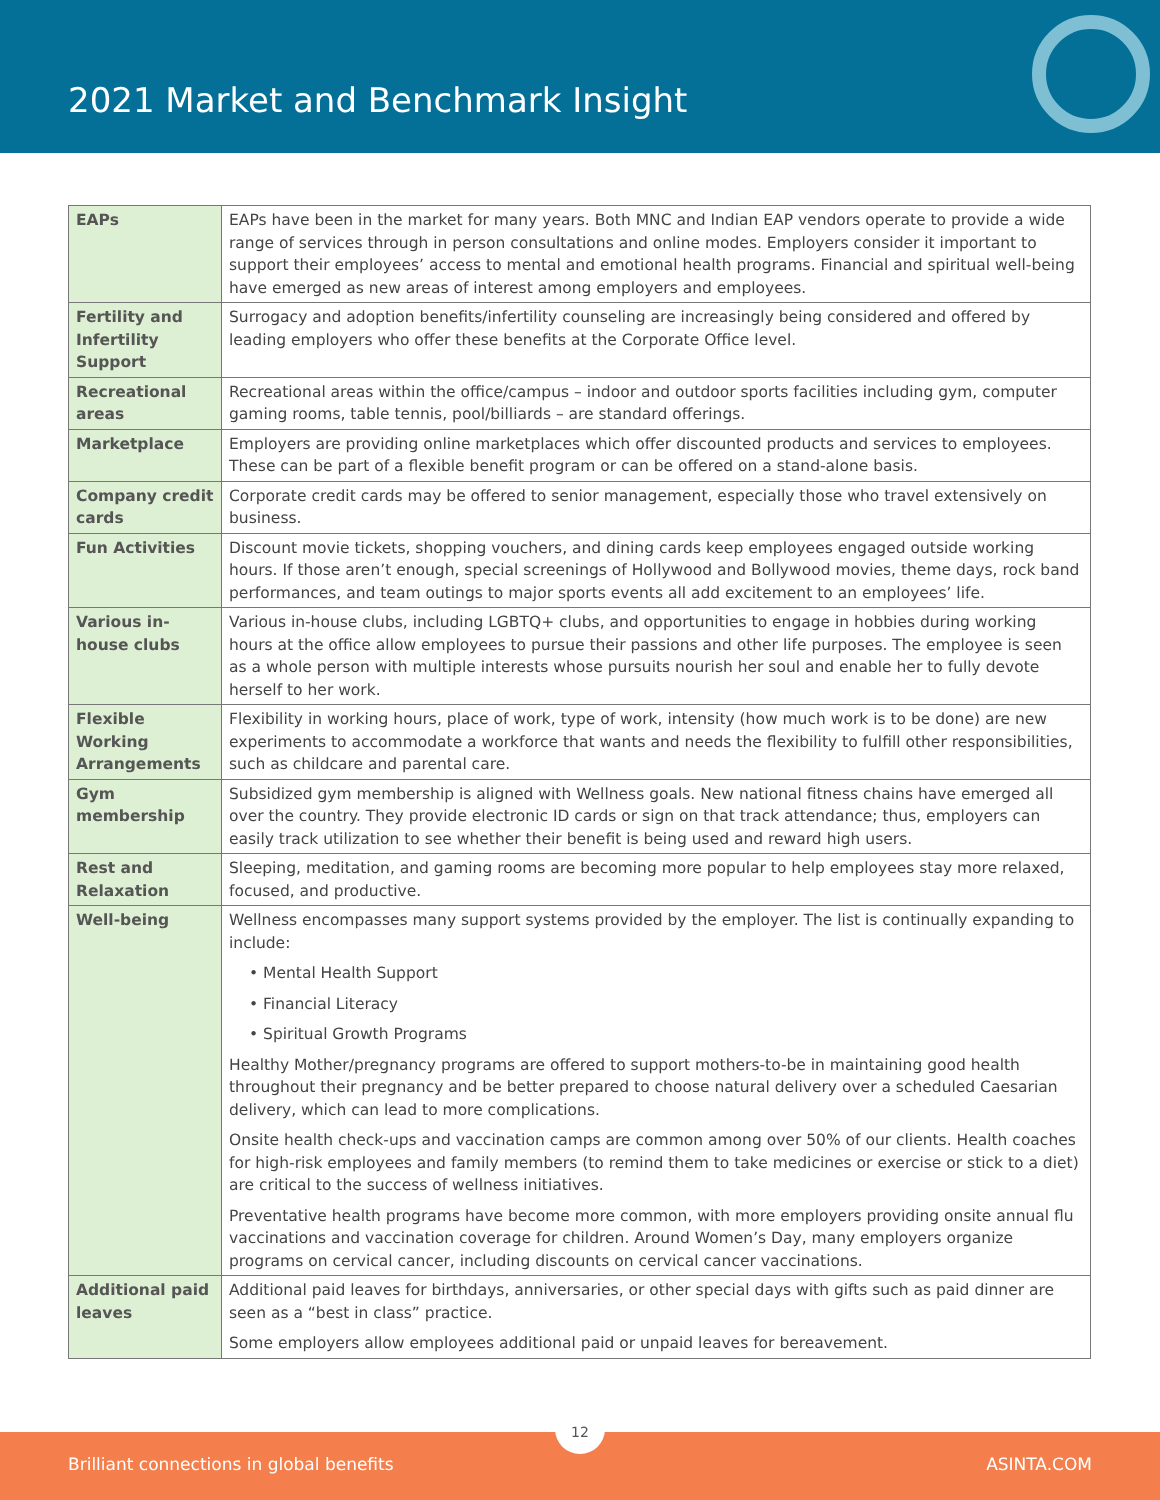2021 Market and Benchmark Insight
| EAPs | EAPs have been in the market for many years. Both MNC and Indian EAP vendors operate to provide a wide range of services through in person consultations and online modes. Employers consider it important to support their employees’ access to mental and emotional health programs. Financial and spiritual well-being have emerged as new areas of interest among employers and employees. |
| Fertility and Infertility Support | Surrogacy and adoption benefits/infertility counseling are increasingly being considered and offered by leading employers who offer these benefits at the Corporate Office level. |
| Recreational areas | Recreational areas within the office/campus – indoor and outdoor sports facilities including gym, computer gaming rooms, table tennis, pool/billiards – are standard offerings. |
| Marketplace | Employers are providing online marketplaces which offer discounted products and services to employees. These can be part of a flexible benefit program or can be offered on a stand-alone basis. |
| Company credit cards | Corporate credit cards may be offered to senior management, especially those who travel extensively on business. |
| Fun Activities | Discount movie tickets, shopping vouchers, and dining cards keep employees engaged outside working hours. If those aren’t enough, special screenings of Hollywood and Bollywood movies, theme days, rock band performances, and team outings to major sports events all add excitement to an employees’ life. |
| Various in-house clubs | Various in-house clubs, including LGBTQ+ clubs, and opportunities to engage in hobbies during working hours at the office allow employees to pursue their passions and other life purposes. The employee is seen as a whole person with multiple interests whose pursuits nourish her soul and enable her to fully devote herself to her work. |
| Flexible Working Arrangements | Flexibility in working hours, place of work, type of work, intensity (how much work is to be done) are new experiments to accommodate a workforce that wants and needs the flexibility to fulfill other responsibilities, such as childcare and parental care. |
| Gym membership | Subsidized gym membership is aligned with Wellness goals. New national fitness chains have emerged all over the country. They provide electronic ID cards or sign on that track attendance; thus, employers can easily track utilization to see whether their benefit is being used and reward high users. |
| Rest and Relaxation | Sleeping, meditation, and gaming rooms are becoming more popular to help employees stay more relaxed, focused, and productive. |
| Well-being | Wellness encompasses many support systems provided by the employer. The list is continually expanding to include: • Mental Health Support • Financial Literacy • Spiritual Growth Programs Healthy Mother/pregnancy programs are offered to support mothers-to-be in maintaining good health throughout their pregnancy and be better prepared to choose natural delivery over a scheduled Caesarian delivery, which can lead to more complications. Onsite health check-ups and vaccination camps are common among over 50% of our clients. Health coaches for high-risk employees and family members (to remind them to take medicines or exercise or stick to a diet) are critical to the success of wellness initiatives. Preventative health programs have become more common, with more employers providing onsite annual flu vaccinations and vaccination coverage for children. Around Women’s Day, many employers organize programs on cervical cancer, including discounts on cervical cancer vaccinations. |
| Additional paid leaves | Additional paid leaves for birthdays, anniversaries, or other special days with gifts such as paid dinner are seen as a “best in class” practice. Some employers allow employees additional paid or unpaid leaves for bereavement. |
12
Brilliant connections in global benefits ASINTA.COM